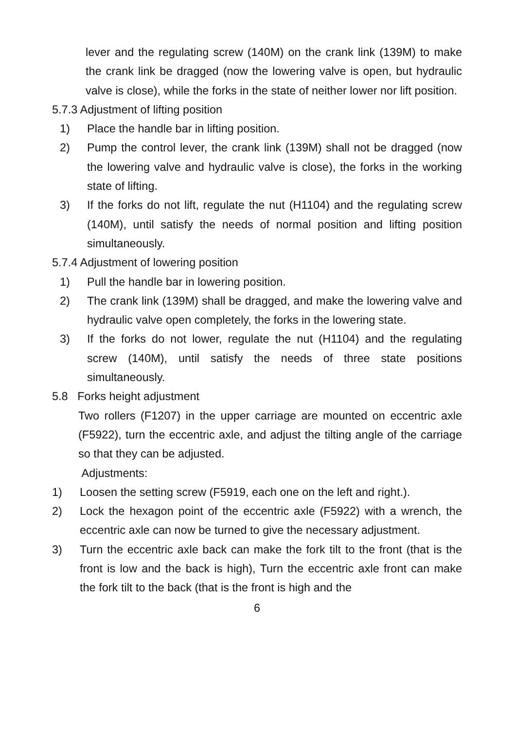lever and the regulating screw (140M) on the crank link (139M) to make the crank link be dragged (now the lowering valve is open, but hydraulic valve is close), while the forks in the state of neither lower nor lift position.
5.7.3 Adjustment of lifting position
1) Place the handle bar in lifting position.
2) Pump the control lever, the crank link (139M) shall not be dragged (now the lowering valve and hydraulic valve is close), the forks in the working state of lifting.
3) If the forks do not lift, regulate the nut (H1104) and the regulating screw (140M), until satisfy the needs of normal position and lifting position simultaneously.
5.7.4 Adjustment of lowering position
1) Pull the handle bar in lowering position.
2) The crank link (139M) shall be dragged, and make the lowering valve and hydraulic valve open completely, the forks in the lowering state.
3) If the forks do not lower, regulate the nut (H1104) and the regulating screw (140M), until satisfy the needs of three state positions simultaneously.
5.8 Forks height adjustment
Two rollers (F1207) in the upper carriage are mounted on eccentric axle (F5922), turn the eccentric axle, and adjust the tilting angle of the carriage so that they can be adjusted.
Adjustments:
1) Loosen the setting screw (F5919, each one on the left and right.).
2) Lock the hexagon point of the eccentric axle (F5922) with a wrench, the eccentric axle can now be turned to give the necessary adjustment.
3) Turn the eccentric axle back can make the fork tilt to the front (that is the front is low and the back is high), Turn the eccentric axle front can make the fork tilt to the back (that is the front is high and the
6